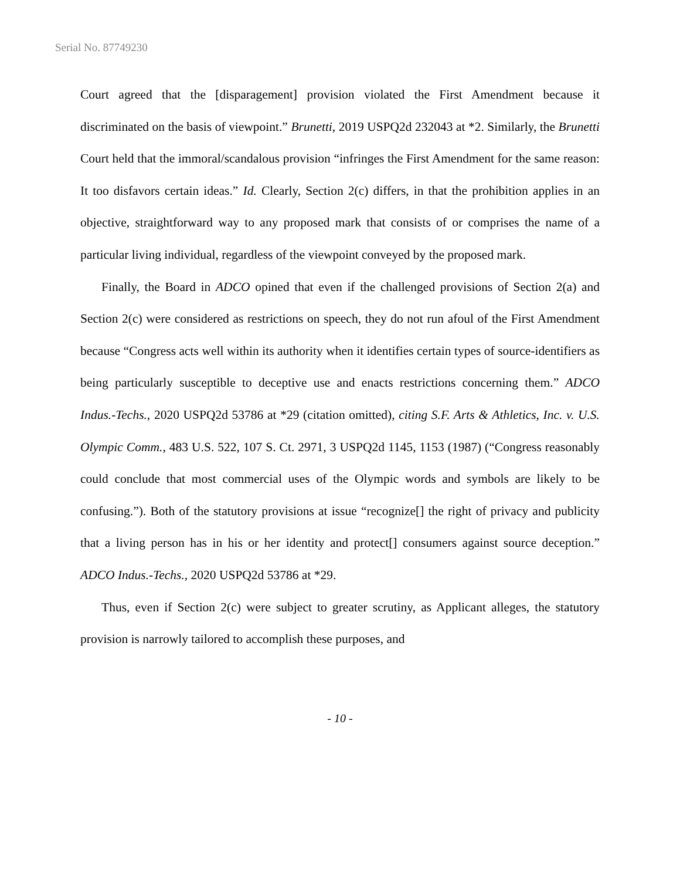Serial No. 87749230
Court agreed that the [disparagement] provision violated the First Amendment because it discriminated on the basis of viewpoint.” Brunetti, 2019 USPQ2d 232043 at *2. Similarly, the Brunetti Court held that the immoral/scandalous provision “infringes the First Amendment for the same reason: It too disfavors certain ideas.” Id. Clearly, Section 2(c) differs, in that the prohibition applies in an objective, straightforward way to any proposed mark that consists of or comprises the name of a particular living individual, regardless of the viewpoint conveyed by the proposed mark.
Finally, the Board in ADCO opined that even if the challenged provisions of Section 2(a) and Section 2(c) were considered as restrictions on speech, they do not run afoul of the First Amendment because “Congress acts well within its authority when it identifies certain types of source-identifiers as being particularly susceptible to deceptive use and enacts restrictions concerning them.” ADCO Indus.-Techs., 2020 USPQ2d 53786 at *29 (citation omitted), citing S.F. Arts & Athletics, Inc. v. U.S. Olympic Comm., 483 U.S. 522, 107 S. Ct. 2971, 3 USPQ2d 1145, 1153 (1987) (“Congress reasonably could conclude that most commercial uses of the Olympic words and symbols are likely to be confusing.”). Both of the statutory provisions at issue “recognize[] the right of privacy and publicity that a living person has in his or her identity and protect[] consumers against source deception.” ADCO Indus.-Techs., 2020 USPQ2d 53786 at *29.
Thus, even if Section 2(c) were subject to greater scrutiny, as Applicant alleges, the statutory provision is narrowly tailored to accomplish these purposes, and
- 10 -